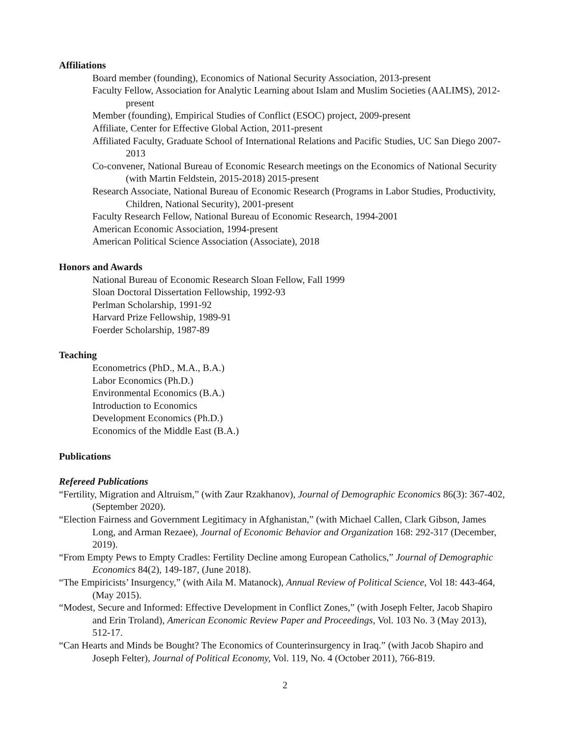Affiliations
Board member (founding), Economics of National Security Association, 2013-present
Faculty Fellow, Association for Analytic Learning about Islam and Muslim Societies (AALIMS), 2012-present
Member (founding), Empirical Studies of Conflict (ESOC) project, 2009-present
Affiliate, Center for Effective Global Action, 2011-present
Affiliated Faculty, Graduate School of International Relations and Pacific Studies, UC San Diego 2007-2013
Co-convener, National Bureau of Economic Research meetings on the Economics of National Security (with Martin Feldstein, 2015-2018) 2015-present
Research Associate, National Bureau of Economic Research (Programs in Labor Studies, Productivity, Children, National Security), 2001-present
Faculty Research Fellow, National Bureau of Economic Research, 1994-2001
American Economic Association, 1994-present
American Political Science Association (Associate), 2018
Honors and Awards
National Bureau of Economic Research Sloan Fellow, Fall 1999
Sloan Doctoral Dissertation Fellowship, 1992-93
Perlman Scholarship, 1991-92
Harvard Prize Fellowship, 1989-91
Foerder Scholarship, 1987-89
Teaching
Econometrics (PhD., M.A., B.A.)
Labor Economics (Ph.D.)
Environmental Economics (B.A.)
Introduction to Economics
Development Economics (Ph.D.)
Economics of the Middle East (B.A.)
Publications
Refereed Publications
“Fertility, Migration and Altruism,” (with Zaur Rzakhanov), Journal of Demographic Economics 86(3): 367-402, (September 2020).
“Election Fairness and Government Legitimacy in Afghanistan,” (with Michael Callen, Clark Gibson, James Long, and Arman Rezaee), Journal of Economic Behavior and Organization 168: 292-317 (December, 2019).
“From Empty Pews to Empty Cradles: Fertility Decline among European Catholics,” Journal of Demographic Economics 84(2), 149-187, (June 2018).
“The Empiricists’ Insurgency,” (with Aila M. Matanock), Annual Review of Political Science, Vol 18: 443-464, (May 2015).
“Modest, Secure and Informed: Effective Development in Conflict Zones,” (with Joseph Felter, Jacob Shapiro and Erin Troland), American Economic Review Paper and Proceedings, Vol. 103 No. 3 (May 2013), 512-17.
“Can Hearts and Minds be Bought? The Economics of Counterinsurgency in Iraq.” (with Jacob Shapiro and Joseph Felter), Journal of Political Economy, Vol. 119, No. 4 (October 2011), 766-819.
2